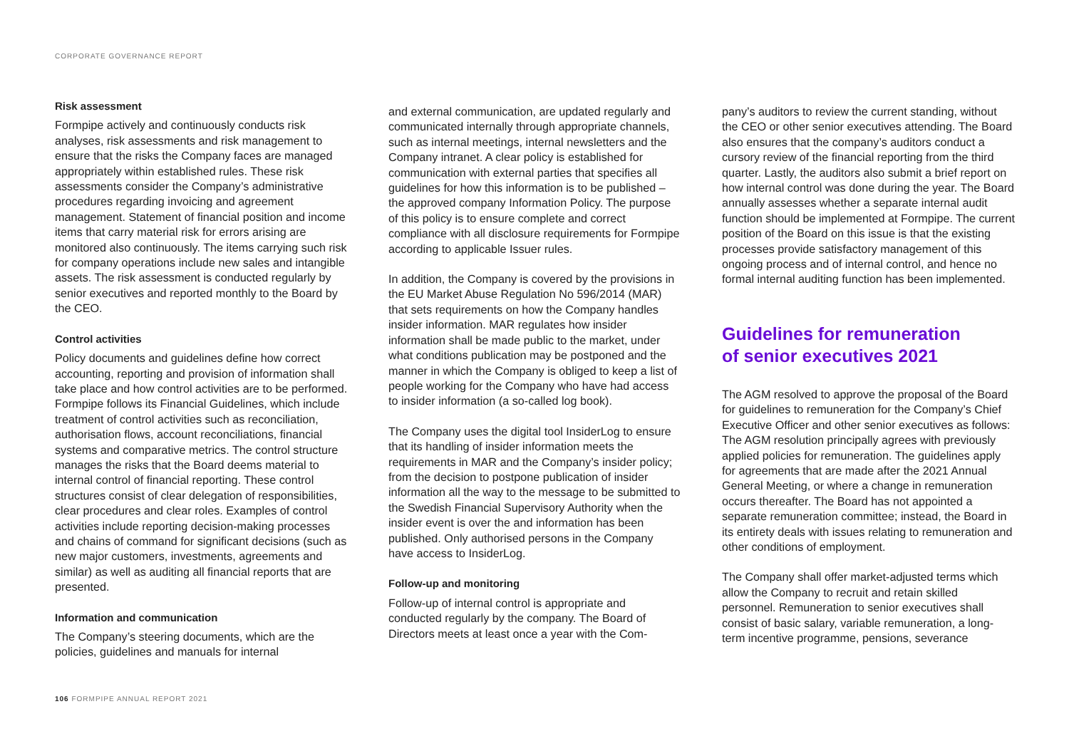CORPORATE GOVERNANCE REPORT
Risk assessment
Formpipe actively and continuously conducts risk analyses, risk assessments and risk management to ensure that the risks the Company faces are managed appropriately within established rules. These risk assessments consider the Company’s administrative procedures regarding invoicing and agreement management. Statement of financial position and income items that carry material risk for errors arising are monitored also continuously. The items carrying such risk for company operations include new sales and intangible assets. The risk assessment is conducted regularly by senior executives and reported monthly to the Board by the CEO.
Control activities
Policy documents and guidelines define how correct accounting, reporting and provision of information shall take place and how control activities are to be performed. Formpipe follows its Financial Guidelines, which include treatment of control activities such as reconciliation, authorisation flows, account reconciliations, financial systems and comparative metrics. The control structure manages the risks that the Board deems material to internal control of financial reporting. These control structures consist of clear delegation of responsibilities, clear procedures and clear roles. Examples of control activities include reporting decision-making processes and chains of command for significant decisions (such as new major customers, investments, agreements and similar) as well as auditing all financial reports that are presented.
Information and communication
The Company’s steering documents, which are the policies, guidelines and manuals for internal
and external communication, are updated regularly and communicated internally through appropriate channels, such as internal meetings, internal newsletters and the Company intranet. A clear policy is established for communication with external parties that specifies all guidelines for how this information is to be published – the approved company Information Policy. The purpose of this policy is to ensure complete and correct compliance with all disclosure requirements for Formpipe according to applicable Issuer rules.
In addition, the Company is covered by the provisions in the EU Market Abuse Regulation No 596/2014 (MAR) that sets requirements on how the Company handles insider information. MAR regulates how insider information shall be made public to the market, under what conditions publication may be postponed and the manner in which the Company is obliged to keep a list of people working for the Company who have had access to insider information (a so-called log book).
The Company uses the digital tool InsiderLog to ensure that its handling of insider information meets the requirements in MAR and the Company’s insider policy; from the decision to postpone publication of insider information all the way to the message to be submitted to the Swedish Financial Supervisory Authority when the insider event is over the and information has been published. Only authorised persons in the Company have access to InsiderLog.
Follow-up and monitoring
Follow-up of internal control is appropriate and conducted regularly by the company. The Board of Directors meets at least once a year with the Com-
pany’s auditors to review the current standing, without the CEO or other senior executives attending. The Board also ensures that the company’s auditors conduct a cursory review of the financial reporting from the third quarter. Lastly, the auditors also submit a brief report on how internal control was done during the year. The Board annually assesses whether a separate internal audit function should be implemented at Formpipe. The current position of the Board on this issue is that the existing processes provide satisfactory management of this ongoing process and of internal control, and hence no formal internal auditing function has been implemented.
Guidelines for remuneration
of senior executives 2021
The AGM resolved to approve the proposal of the Board for guidelines to remuneration for the Company’s Chief Executive Officer and other senior executives as follows: The AGM resolution principally agrees with previously applied policies for remuneration. The guidelines apply for agreements that are made after the 2021 Annual General Meeting, or where a change in remuneration occurs thereafter. The Board has not appointed a separate remuneration committee; instead, the Board in its entirety deals with issues relating to remuneration and other conditions of employment.
The Company shall offer market-adjusted terms which allow the Company to recruit and retain skilled personnel. Remuneration to senior executives shall consist of basic salary, variable remuneration, a long-term incentive programme, pensions, severance
106 FORMPIPE ANNUAL REPORT 2021